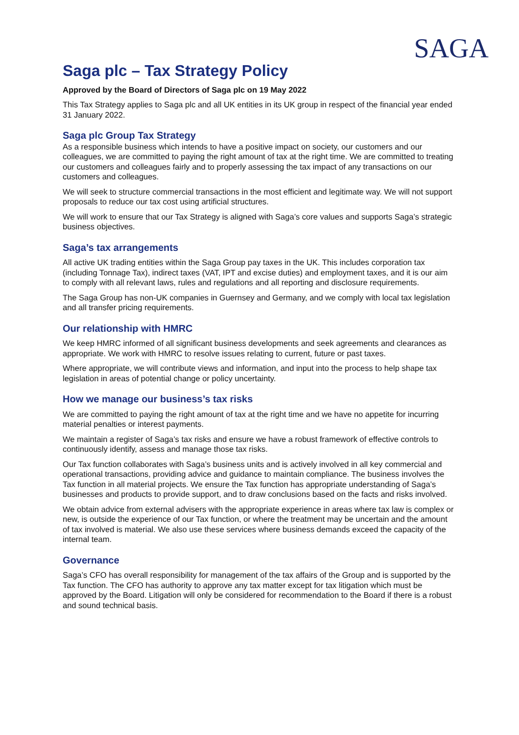SAGA
Saga plc – Tax Strategy Policy
Approved by the Board of Directors of Saga plc on 19 May 2022
This Tax Strategy applies to Saga plc and all UK entities in its UK group in respect of the financial year ended 31 January 2022.
Saga plc Group Tax Strategy
As a responsible business which intends to have a positive impact on society, our customers and our colleagues, we are committed to paying the right amount of tax at the right time. We are committed to treating our customers and colleagues fairly and to properly assessing the tax impact of any transactions on our customers and colleagues.
We will seek to structure commercial transactions in the most efficient and legitimate way. We will not support proposals to reduce our tax cost using artificial structures.
We will work to ensure that our Tax Strategy is aligned with Saga’s core values and supports Saga’s strategic business objectives.
Saga’s tax arrangements
All active UK trading entities within the Saga Group pay taxes in the UK. This includes corporation tax (including Tonnage Tax), indirect taxes (VAT, IPT and excise duties) and employment taxes, and it is our aim to comply with all relevant laws, rules and regulations and all reporting and disclosure requirements.
The Saga Group has non-UK companies in Guernsey and Germany, and we comply with local tax legislation and all transfer pricing requirements.
Our relationship with HMRC
We keep HMRC informed of all significant business developments and seek agreements and clearances as appropriate. We work with HMRC to resolve issues relating to current, future or past taxes.
Where appropriate, we will contribute views and information, and input into the process to help shape tax legislation in areas of potential change or policy uncertainty.
How we manage our business’s tax risks
We are committed to paying the right amount of tax at the right time and we have no appetite for incurring material penalties or interest payments.
We maintain a register of Saga’s tax risks and ensure we have a robust framework of effective controls to continuously identify, assess and manage those tax risks.
Our Tax function collaborates with Saga’s business units and is actively involved in all key commercial and operational transactions, providing advice and guidance to maintain compliance. The business involves the Tax function in all material projects. We ensure the Tax function has appropriate understanding of Saga’s businesses and products to provide support, and to draw conclusions based on the facts and risks involved.
We obtain advice from external advisers with the appropriate experience in areas where tax law is complex or new, is outside the experience of our Tax function, or where the treatment may be uncertain and the amount of tax involved is material. We also use these services where business demands exceed the capacity of the internal team.
Governance
Saga’s CFO has overall responsibility for management of the tax affairs of the Group and is supported by the Tax function. The CFO has authority to approve any tax matter except for tax litigation which must be approved by the Board. Litigation will only be considered for recommendation to the Board if there is a robust and sound technical basis.